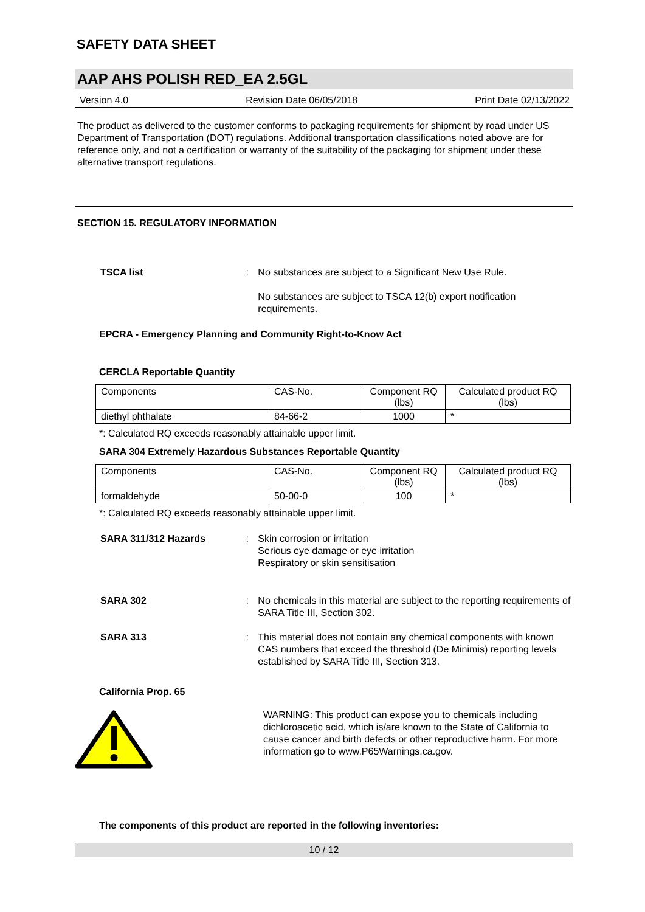SAFETY DATA SHEET
AAP AHS POLISH RED_EA 2.5GL
Version 4.0 Revision Date 06/05/2018 Print Date 02/13/2022
The product as delivered to the customer conforms to packaging requirements for shipment by road under US Department of Transportation (DOT) regulations. Additional transportation classifications noted above are for reference only, and not a certification or warranty of the suitability of the packaging for shipment under these alternative transport regulations.
SECTION 15. REGULATORY INFORMATION
TSCA list : No substances are subject to a Significant New Use Rule.
No substances are subject to TSCA 12(b) export notification requirements.
EPCRA - Emergency Planning and Community Right-to-Know Act
CERCLA Reportable Quantity
| Components | CAS-No. | Component RQ (lbs) | Calculated product RQ (lbs) |
| diethyl phthalate | 84-66-2 | 1000 | * |
*: Calculated RQ exceeds reasonably attainable upper limit.
SARA 304 Extremely Hazardous Substances Reportable Quantity
| Components | CAS-No. | Component RQ (lbs) | Calculated product RQ (lbs) |
| formaldehyde | 50-00-0 | 100 | * |
*: Calculated RQ exceeds reasonably attainable upper limit.
SARA 311/312 Hazards : Skin corrosion or irritation
Serious eye damage or eye irritation
Respiratory or skin sensitisation
SARA 302 : No chemicals in this material are subject to the reporting requirements of SARA Title III, Section 302.
SARA 313 : This material does not contain any chemical components with known CAS numbers that exceed the threshold (De Minimis) reporting levels established by SARA Title III, Section 313.
California Prop. 65
WARNING: This product can expose you to chemicals including dichloroacetic acid, which is/are known to the State of California to cause cancer and birth defects or other reproductive harm. For more information go to www.P65Warnings.ca.gov.
The components of this product are reported in the following inventories:
10 / 12